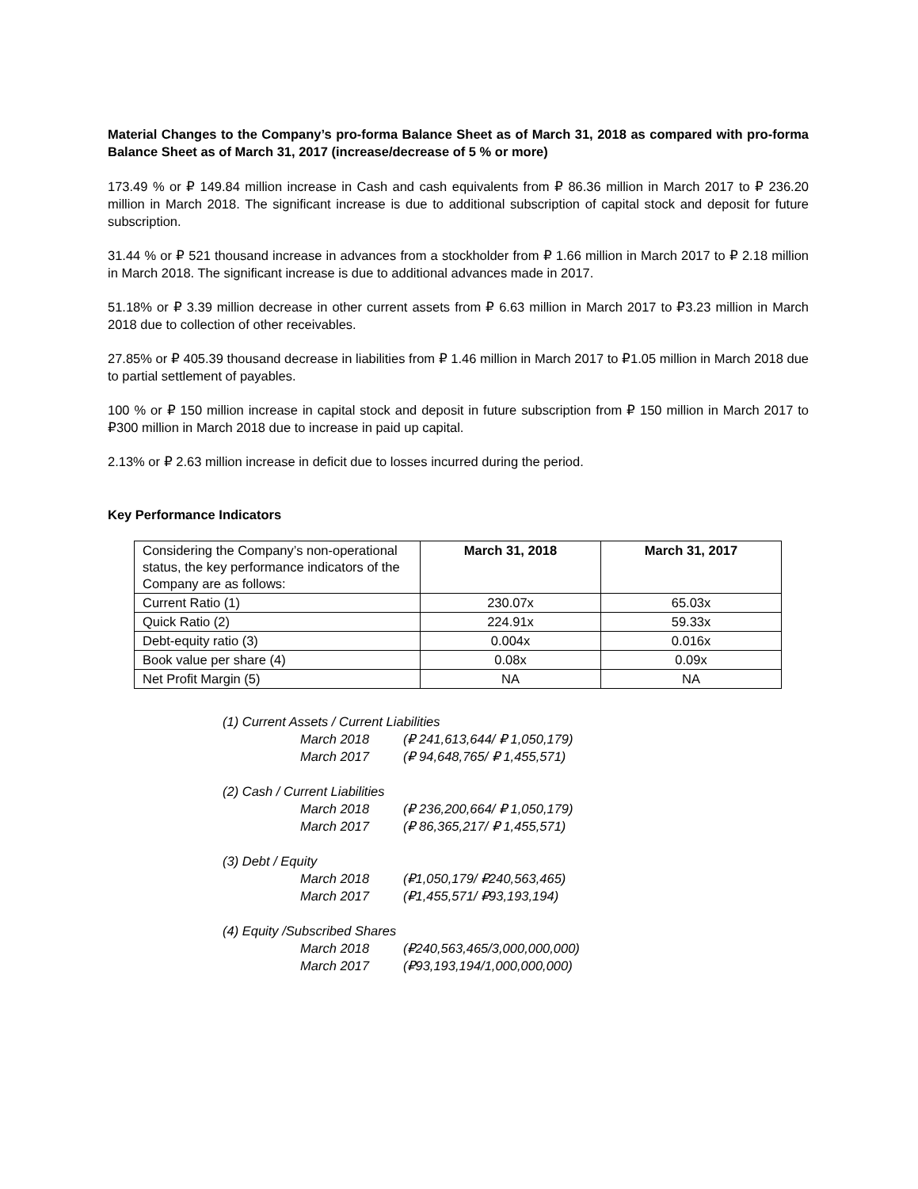Material Changes to the Company’s pro-forma Balance Sheet as of March 31, 2018 as compared with pro-forma Balance Sheet as of March 31, 2017 (increase/decrease of 5 % or more)
173.49 % or ₽ 149.84 million increase in Cash and cash equivalents from ₽ 86.36 million in March 2017 to ₽ 236.20 million in March 2018. The significant increase is due to additional subscription of capital stock and deposit for future subscription.
31.44 % or ₽ 521 thousand increase in advances from a stockholder from ₽ 1.66 million in March 2017 to ₽ 2.18 million in March 2018. The significant increase is due to additional advances made in 2017.
51.18% or ₽ 3.39 million decrease in other current assets from ₽ 6.63 million in March 2017 to ₽3.23 million in March 2018 due to collection of other receivables.
27.85% or ₽ 405.39 thousand decrease in liabilities from ₽ 1.46 million in March 2017 to ₽1.05 million in March 2018 due to partial settlement of payables.
100 % or ₽ 150 million increase in capital stock and deposit in future subscription from ₽ 150 million in March 2017 to ₽300 million in March 2018 due to increase in paid up capital.
2.13% or ₽ 2.63 million increase in deficit due to losses incurred during the period.
Key Performance Indicators
| Considering the Company’s non-operational status, the key performance indicators of the Company are as follows: | March 31, 2018 | March 31, 2017 |
| Current Ratio (1) | 230.07x | 65.03x |
| Quick Ratio (2) | 224.91x | 59.33x |
| Debt-equity ratio (3) | 0.004x | 0.016x |
| Book value per share (4) | 0.08x | 0.09x |
| Net Profit Margin (5) | NA | NA |
(1) Current Assets / Current Liabilities
March 2018 (₽ 241,613,644/ ₽ 1,050,179)
March 2017 (₽ 94,648,765/ ₽ 1,455,571)
(2) Cash / Current Liabilities
March 2018 (₽ 236,200,664/ ₽ 1,050,179)
March 2017 (₽ 86,365,217/ ₽ 1,455,571)
(3) Debt / Equity
March 2018 (₽1,050,179/ ₽240,563,465)
March 2017 (₽1,455,571/ ₽93,193,194)
(4) Equity /Subscribed Shares
March 2018 (₽240,563,465/3,000,000,000)
March 2017 (₽93,193,194/1,000,000,000)